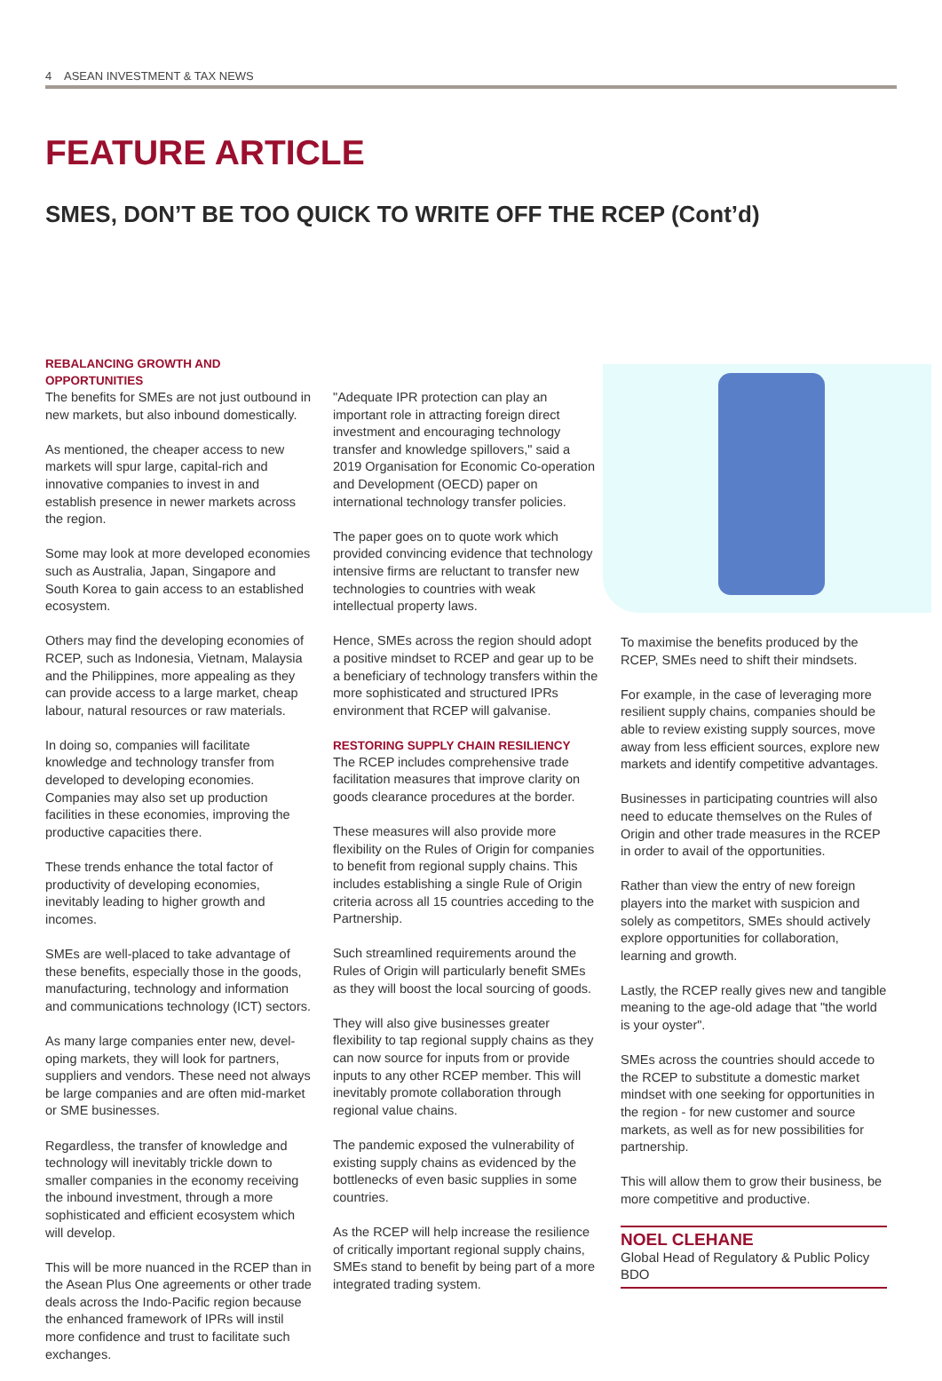4 ASEAN INVESTMENT & TAX NEWS
FEATURE ARTICLE
SMES, DON’T BE TOO QUICK TO WRITE OFF THE RCEP (Cont’d)
REBALANCING GROWTH AND OPPORTUNITIES
The benefits for SMEs are not just outbound in new markets, but also inbound domestically.
As mentioned, the cheaper access to new markets will spur large, capital-rich and innovative companies to invest in and establish presence in newer markets across the region.
Some may look at more developed economies such as Australia, Japan, Singapore and South Korea to gain access to an established ecosystem.
Others may find the developing economies of RCEP, such as Indonesia, Vietnam, Malaysia and the Philippines, more appealing as they can provide access to a large market, cheap labour, natural resources or raw materials.
In doing so, companies will facilitate knowledge and technology transfer from developed to developing economies. Companies may also set up production facilities in these economies, improving the productive capacities there.
These trends enhance the total factor of productivity of developing economies, inevitably leading to higher growth and incomes.
SMEs are well-placed to take advantage of these benefits, especially those in the goods, manufacturing, technology and information and communications technology (ICT) sectors.
As many large companies enter new, devel-oping markets, they will look for partners, suppliers and vendors. These need not always be large companies and are often mid-market or SME businesses.
Regardless, the transfer of knowledge and technology will inevitably trickle down to smaller companies in the economy receiving the inbound investment, through a more sophisticated and efficient ecosystem which will develop.
This will be more nuanced in the RCEP than in the Asean Plus One agreements or other trade deals across the Indo-Pacific region because the enhanced framework of IPRs will instil more confidence and trust to facilitate such exchanges.
"Adequate IPR protection can play an important role in attracting foreign direct investment and encouraging technology transfer and knowledge spillovers," said a 2019 Organisation for Economic Co-operation and Development (OECD) paper on international technology transfer policies.
The paper goes on to quote work which provided convincing evidence that technology intensive firms are reluctant to transfer new technologies to countries with weak intellectual property laws.
Hence, SMEs across the region should adopt a positive mindset to RCEP and gear up to be a beneficiary of technology transfers within the more sophisticated and structured IPRs environment that RCEP will galvanise.
RESTORING SUPPLY CHAIN RESILIENCY
The RCEP includes comprehensive trade facilitation measures that improve clarity on goods clearance procedures at the border.
These measures will also provide more flexibility on the Rules of Origin for companies to benefit from regional supply chains. This includes establishing a single Rule of Origin criteria across all 15 countries acceding to the Partnership.
Such streamlined requirements around the Rules of Origin will particularly benefit SMEs as they will boost the local sourcing of goods.
They will also give businesses greater flexibility to tap regional supply chains as they can now source for inputs from or provide inputs to any other RCEP member. This will inevitably promote collaboration through regional value chains.
The pandemic exposed the vulnerability of existing supply chains as evidenced by the bottlenecks of even basic supplies in some countries.
As the RCEP will help increase the resilience of critically important regional supply chains, SMEs stand to benefit by being part of a more integrated trading system.
To maximise the benefits produced by the RCEP, SMEs need to shift their mindsets.
For example, in the case of leveraging more resilient supply chains, companies should be able to review existing supply sources, move away from less efficient sources, explore new markets and identify competitive advantages.
Businesses in participating countries will also need to educate themselves on the Rules of Origin and other trade measures in the RCEP in order to avail of the opportunities.
Rather than view the entry of new foreign players into the market with suspicion and solely as competitors, SMEs should actively explore opportunities for collaboration, learning and growth.
Lastly, the RCEP really gives new and tangible meaning to the age-old adage that "the world is your oyster".
SMEs across the countries should accede to the RCEP to substitute a domestic market mindset with one seeking for opportunities in the region - for new customer and source markets, as well as for new possibilities for partnership.
This will allow them to grow their business, be more competitive and productive.
NOEL CLEHANE
Global Head of Regulatory & Public Policy
BDO